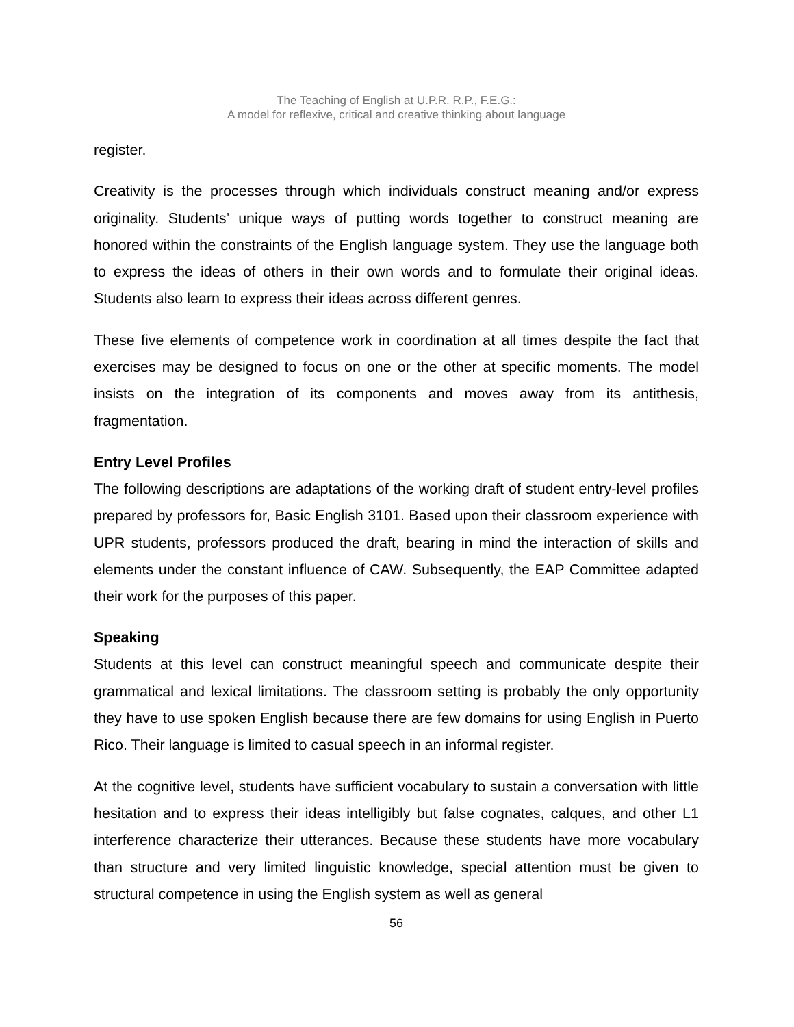The Teaching of English at U.P.R. R.P., F.E.G.:
A model for reflexive, critical and creative thinking about language
register.
Creativity is the processes through which individuals construct meaning and/or express originality. Students’ unique ways of putting words together to construct meaning are honored within the constraints of the English language system. They use the language both to express the ideas of others in their own words and to formulate their original ideas. Students also learn to express their ideas across different genres.
These five elements of competence work in coordination at all times despite the fact that exercises may be designed to focus on one or the other at specific moments. The model insists on the integration of its components and moves away from its antithesis, fragmentation.
Entry Level Profiles
The following descriptions are adaptations of the working draft of student entry-level profiles prepared by professors for, Basic English 3101. Based upon their classroom experience with UPR students, professors produced the draft, bearing in mind the interaction of skills and elements under the constant influence of CAW. Subsequently, the EAP Committee adapted their work for the purposes of this paper.
Speaking
Students at this level can construct meaningful speech and communicate despite their grammatical and lexical limitations. The classroom setting is probably the only opportunity they have to use spoken English because there are few domains for using English in Puerto Rico. Their language is limited to casual speech in an informal register.
At the cognitive level, students have sufficient vocabulary to sustain a conversation with little hesitation and to express their ideas intelligibly but false cognates, calques, and other L1 interference characterize their utterances. Because these students have more vocabulary than structure and very limited linguistic knowledge, special attention must be given to structural competence in using the English system as well as general
56